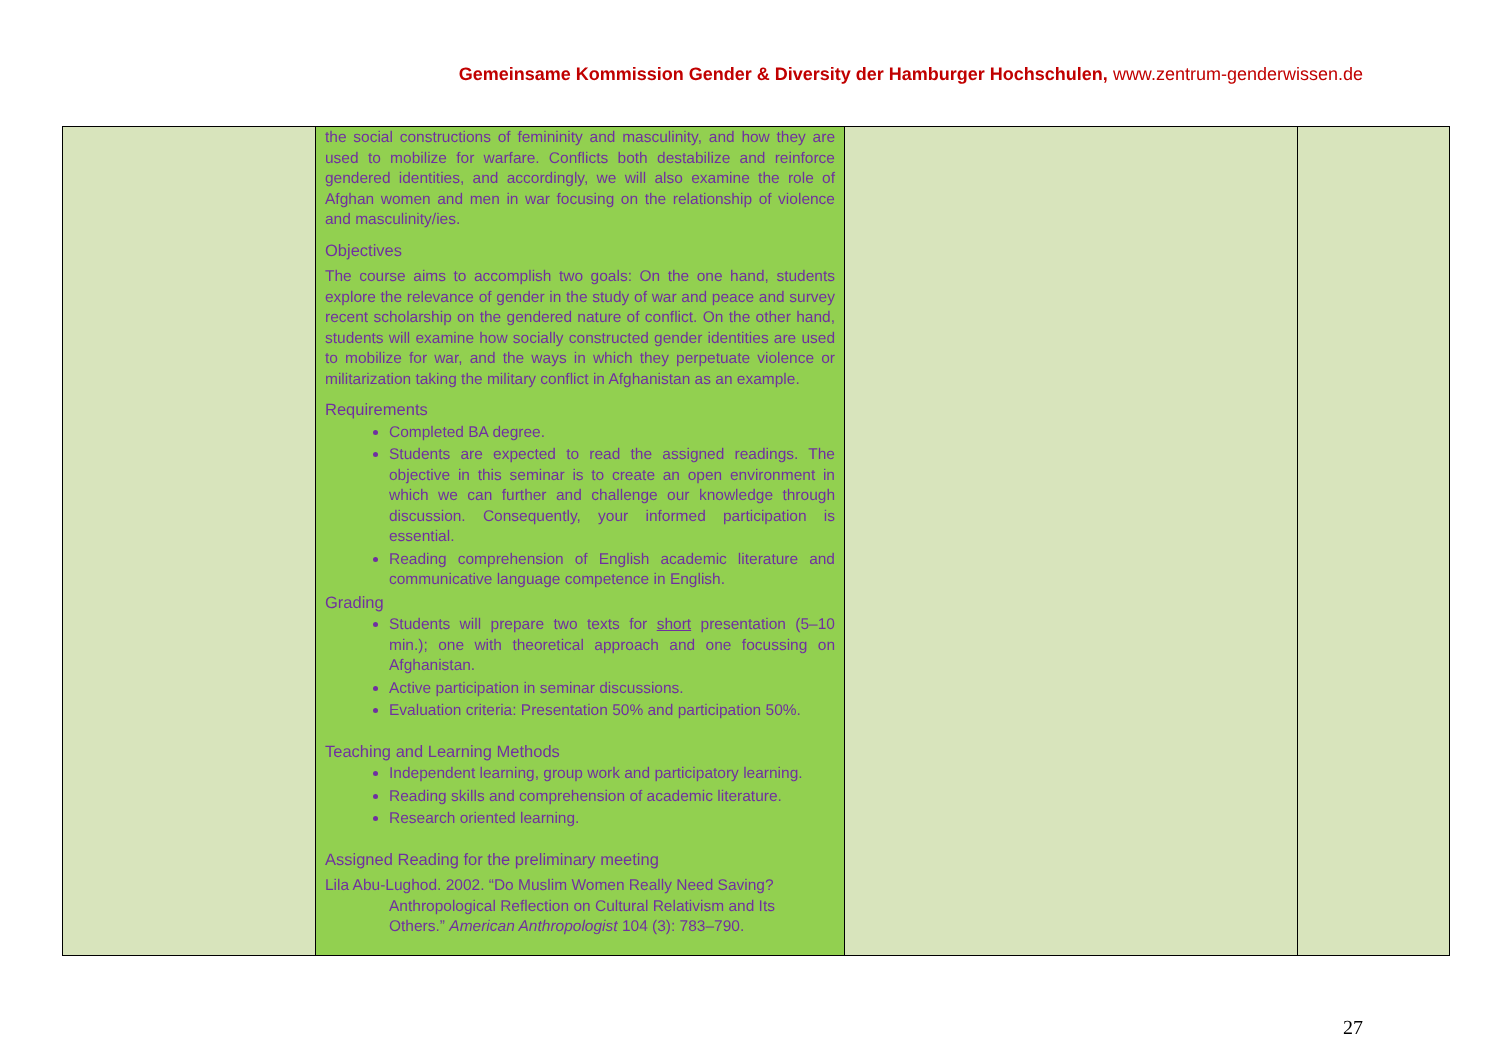Gemeinsame Kommission Gender & Diversity der Hamburger Hochschulen, www.zentrum-genderwissen.de
| | the social constructions of femininity and masculinity, and how they are used to mobilize for warfare. Conflicts both destabilize and reinforce gendered identities, and accordingly, we will also examine the role of Afghan women and men in war focusing on the relationship of violence and masculinity/ies. Objectives The course aims to accomplish two goals: On the one hand, students explore the relevance of gender in the study of war and peace and survey recent scholarship on the gendered nature of conflict. On the other hand, students will examine how socially constructed gender identities are used to mobilize for war, and the ways in which they perpetuate violence or militarization taking the military conflict in Afghanistan as an example. Requirements Completed BA degree. Students are expected to read the assigned readings. The objective in this seminar is to create an open environment in which we can further and challenge our knowledge through discussion. Consequently, your informed participation is essential. Reading comprehension of English academic literature and communicative language competence in English. Grading Students will prepare two texts for short presentation (5–10 min.); one with theoretical approach and one focussing on Afghanistan. Active participation in seminar discussions. Evaluation criteria: Presentation 50% and participation 50%. Teaching and Learning Methods Independent learning, group work and participatory learning. Reading skills and comprehension of academic literature. Research oriented learning. Assigned Reading for the preliminary meeting Lila Abu-Lughod. 2002. “Do Muslim Women Really Need Saving? Anthropological Reflection on Cultural Relativism and Its Others.” American Anthropologist 104 (3): 783–790. | | |
27